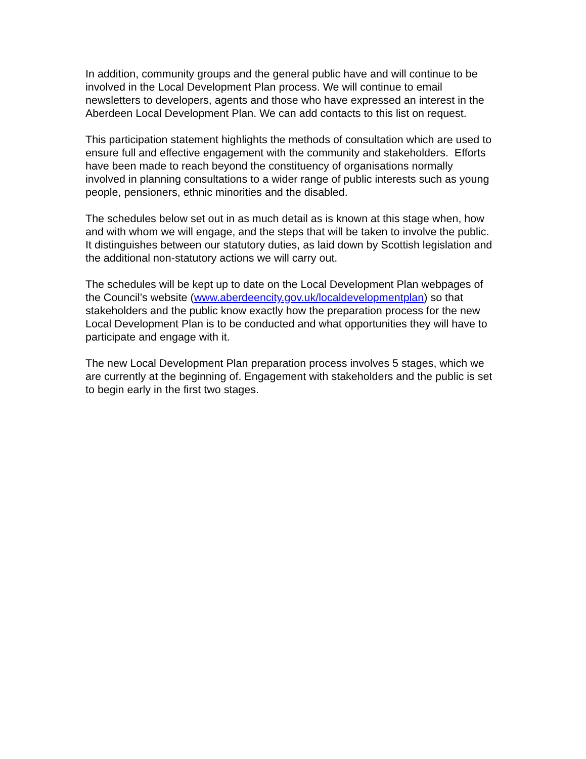In addition, community groups and the general public have and will continue to be involved in the Local Development Plan process. We will continue to email newsletters to developers, agents and those who have expressed an interest in the Aberdeen Local Development Plan. We can add contacts to this list on request.
This participation statement highlights the methods of consultation which are used to ensure full and effective engagement with the community and stakeholders. Efforts have been made to reach beyond the constituency of organisations normally involved in planning consultations to a wider range of public interests such as young people, pensioners, ethnic minorities and the disabled.
The schedules below set out in as much detail as is known at this stage when, how and with whom we will engage, and the steps that will be taken to involve the public. It distinguishes between our statutory duties, as laid down by Scottish legislation and the additional non-statutory actions we will carry out.
The schedules will be kept up to date on the Local Development Plan webpages of the Council’s website (www.aberdeencity.gov.uk/localdevelopmentplan) so that stakeholders and the public know exactly how the preparation process for the new Local Development Plan is to be conducted and what opportunities they will have to participate and engage with it.
The new Local Development Plan preparation process involves 5 stages, which we are currently at the beginning of. Engagement with stakeholders and the public is set to begin early in the first two stages.